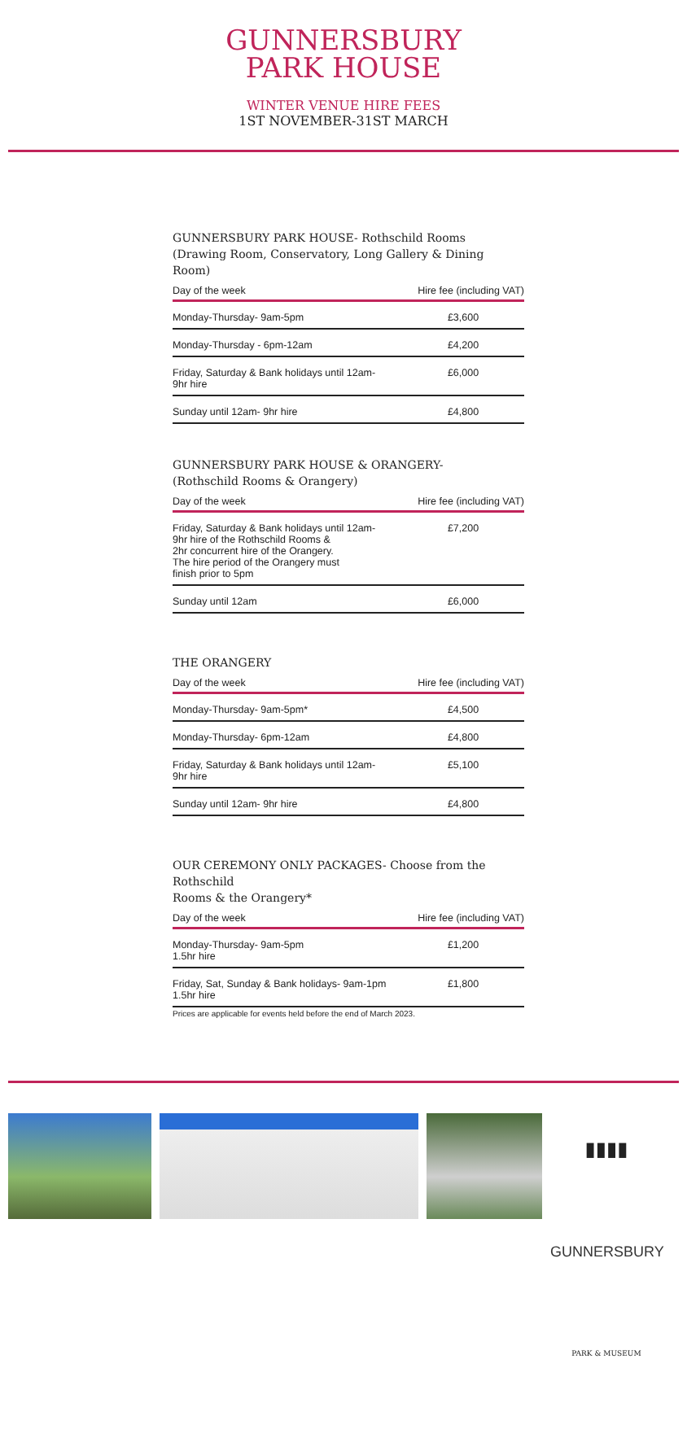GUNNERSBURY
PARK HOUSE
WINTER VENUE HIRE FEES
1ST NOVEMBER-31ST MARCH
GUNNERSBURY PARK HOUSE- Rothschild Rooms
(Drawing Room, Conservatory, Long Gallery & Dining Room)
| Day of the week | Hire fee (including VAT) |
| --- | --- |
| Monday-Thursday- 9am-5pm | £3,600 |
| Monday-Thursday - 6pm-12am | £4,200 |
| Friday, Saturday & Bank holidays until 12am- 9hr hire | £6,000 |
| Sunday until 12am- 9hr hire | £4,800 |
GUNNERSBURY PARK HOUSE & ORANGERY-
(Rothschild Rooms & Orangery)
| Day of the week | Hire fee (including VAT) |
| --- | --- |
| Friday, Saturday & Bank holidays until 12am- 9hr hire of the Rothschild Rooms & 2hr concurrent hire of the Orangery. The hire period of the Orangery must finish prior to 5pm | £7,200 |
| Sunday until 12am | £6,000 |
THE ORANGERY
| Day of the week | Hire fee (including VAT) |
| --- | --- |
| Monday-Thursday- 9am-5pm* | £4,500 |
| Monday-Thursday- 6pm-12am | £4,800 |
| Friday, Saturday & Bank holidays until 12am- 9hr hire | £5,100 |
| Sunday until 12am- 9hr hire | £4,800 |
OUR CEREMONY ONLY PACKAGES- Choose from the Rothschild
Rooms & the Orangery*
| Day of the week | Hire fee (including VAT) |
| --- | --- |
| Monday-Thursday- 9am-5pm 1.5hr hire | £1,200 |
| Friday, Sat, Sunday & Bank holidays- 9am-1pm 1.5hr hire | £1,800 |
Prices are applicable for events held before the end of March 2023.
▮▮▮▮
GUNNERSBURY
PARK & MUSEUM